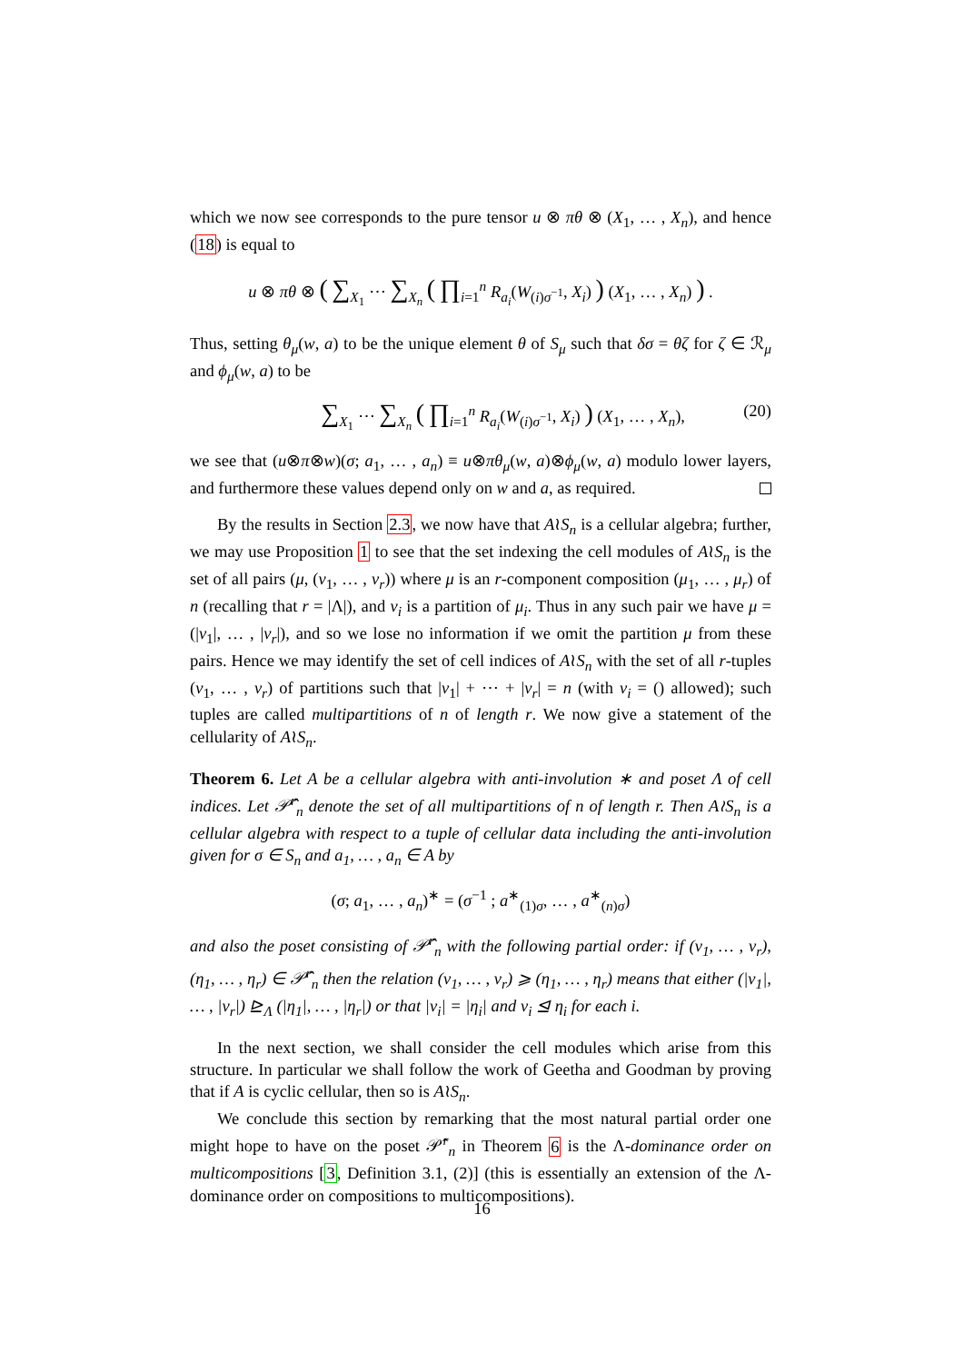which we now see corresponds to the pure tensor u ⊗ πθ ⊗ (X<sub>1</sub>, … , X<sub>n</sub>), and hence (18) is equal to
u ⊗ πθ ⊗ ( ∑<sub>X<sub>1</sub></sub> ⋯ ∑<sub>X<sub>n</sub></sub> ( ∏<sub>i=1</sub><sup>n</sup> R<sub>a<sub>i</sub></sub>(W<sub>(i)σ<sup>−1</sup></sub>, X<sub>i</sub>) ) (X<sub>1</sub>, … , X<sub>n</sub>) ) .
Thus, setting θ<sub>μ</sub>(w, a) to be the unique element θ of S<sub>μ</sub> such that δσ = θζ for ζ ∈ ℛ<sub>μ</sub> and ϕ<sub>μ</sub>(w, a) to be
∑<sub>X<sub>1</sub></sub> ⋯ ∑<sub>X<sub>n</sub></sub> ( ∏<sub>i=1</sub><sup>n</sup> R<sub>a<sub>i</sub></sub>(W<sub>(i)σ<sup>−1</sup></sub>, X<sub>i</sub>) ) (X<sub>1</sub>, … , X<sub>n</sub>), (20)
we see that (u⊗π⊗w)(σ; a<sub>1</sub>, … , a<sub>n</sub>) ≡ u⊗πθ<sub>μ</sub>(w, a)⊗ϕ<sub>μ</sub>(w, a) modulo lower layers, and furthermore these values depend only on w and a, as required.
By the results in Section 2.3, we now have that A≀S<sub>n</sub> is a cellular algebra; further, we may use Proposition 1 to see that the set indexing the cell modules of A≀S<sub>n</sub> is the set of all pairs (μ, (ν<sub>1</sub>, … , ν<sub>r</sub>)) where μ is an r-component composition (μ<sub>1</sub>, … , μ<sub>r</sub>) of n (recalling that r = |Λ|), and ν<sub>i</sub> is a partition of μ<sub>i</sub>. Thus in any such pair we have μ = (|ν<sub>1</sub>|, … , |ν<sub>r</sub>|), and so we lose no information if we omit the partition μ from these pairs. Hence we may identify the set of cell indices of A≀S<sub>n</sub> with the set of all r-tuples (ν<sub>1</sub>, … , ν<sub>r</sub>) of partitions such that |ν<sub>1</sub>| + ⋯ + |ν<sub>r</sub>| = n (with ν<sub>i</sub> = () allowed); such tuples are called multipartitions of n of length r. We now give a statement of the cellularity of A≀S<sub>n</sub>.
Theorem 6. Let A be a cellular algebra with anti-involution ∗ and poset Λ of cell indices. Let 𝒫̂<sup>r</sup><sub>n</sub> denote the set of all multipartitions of n of length r. Then A≀S<sub>n</sub> is a cellular algebra with respect to a tuple of cellular data including the anti-involution given for σ ∈ S<sub>n</sub> and a<sub>1</sub>, … , a<sub>n</sub> ∈ A by
(σ; a<sub>1</sub>, … , a<sub>n</sub>)<sup>∗</sup> = (σ<sup>−1</sup> ; a<sup>∗</sup><sub>(1)σ</sub>, … , a<sup>∗</sup><sub>(n)σ</sub>)
and also the poset consisting of 𝒫̂<sup>r</sup><sub>n</sub> with the following partial order: if (ν<sub>1</sub>, … , ν<sub>r</sub>), (η<sub>1</sub>, … , η<sub>r</sub>) ∈ 𝒫̂<sup>r</sup><sub>n</sub> then the relation (ν<sub>1</sub>, … , ν<sub>r</sub>) ⩾ (η<sub>1</sub>, … , η<sub>r</sub>) means that either (|ν<sub>1</sub>|, … , |ν<sub>r</sub>|) ⊵<sub>Λ</sub> (|η<sub>1</sub>|, … , |η<sub>r</sub>|) or that |ν<sub>i</sub>| = |η<sub>i</sub>| and ν<sub>i</sub> ⊴ η<sub>i</sub> for each i.
In the next section, we shall consider the cell modules which arise from this structure. In particular we shall follow the work of Geetha and Goodman by proving that if A is cyclic cellular, then so is A≀S<sub>n</sub>.
We conclude this section by remarking that the most natural partial order one might hope to have on the poset 𝒫̂<sup>r</sup><sub>n</sub> in Theorem 6 is the Λ-dominance order on multicompositions [3, Definition 3.1, (2)] (this is essentially an extension of the Λ-dominance order on compositions to multicompositions).
16